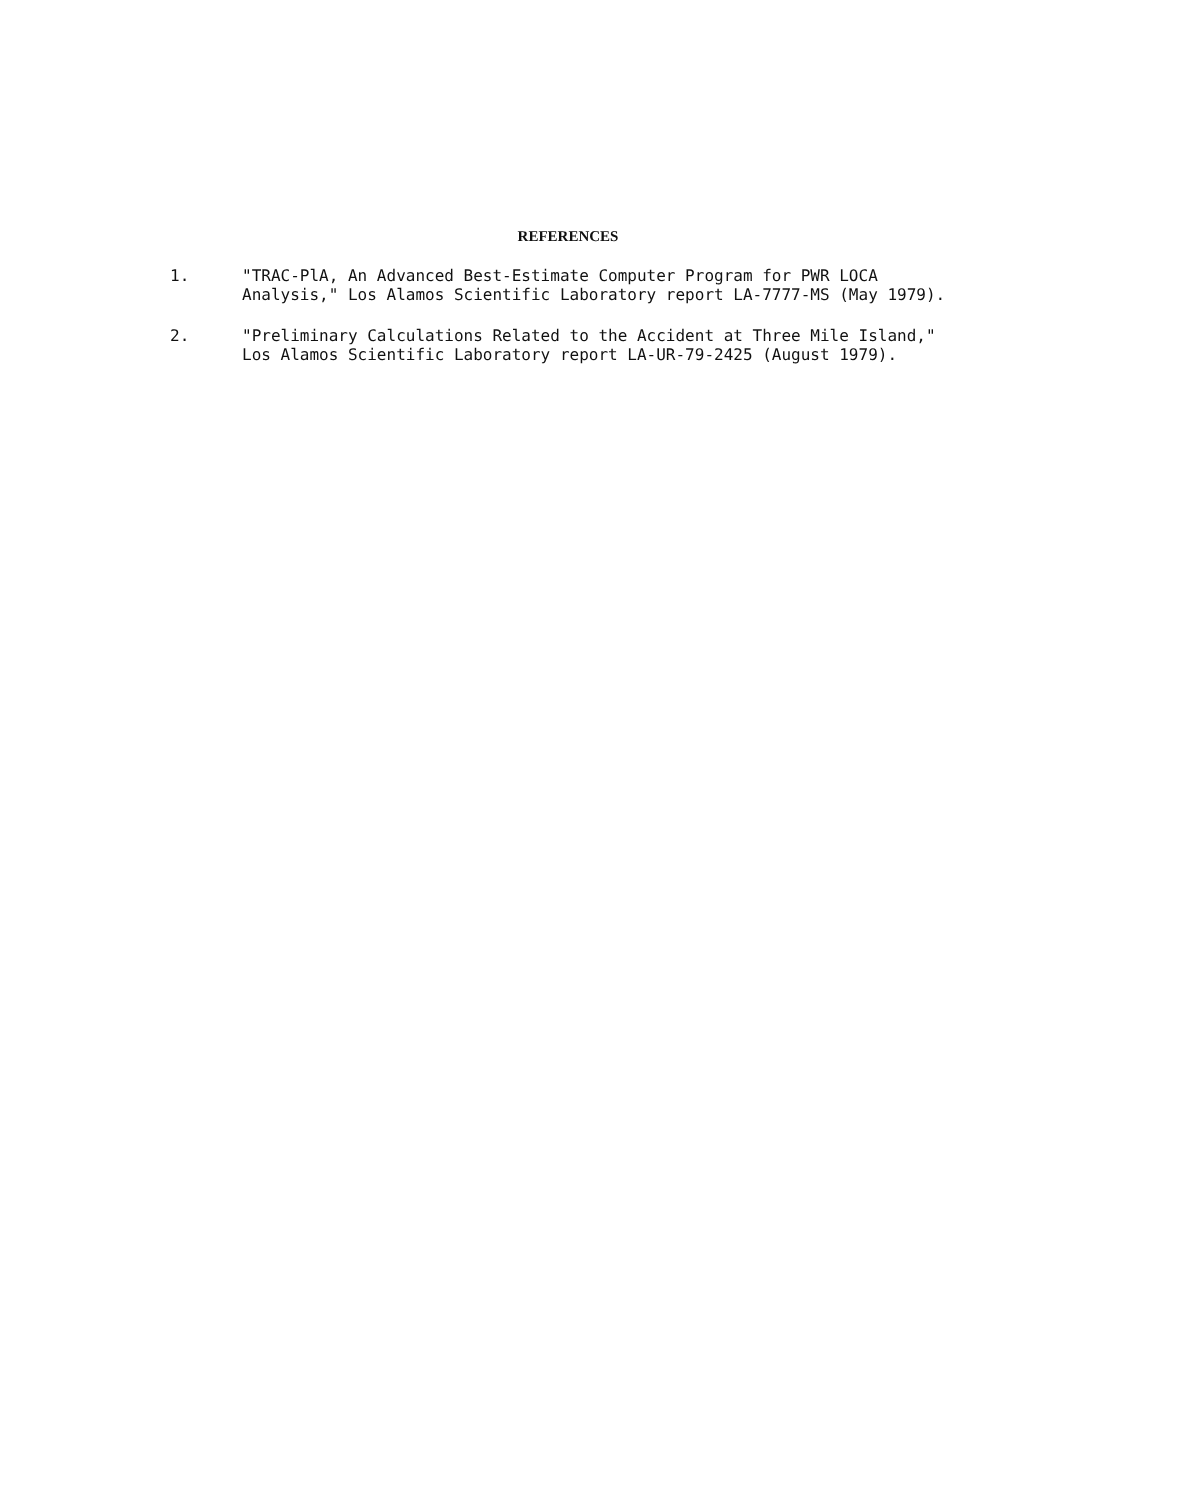REFERENCES
1. "TRAC-PlA, An Advanced Best-Estimate Computer Program for PWR LOCA Analysis," Los Alamos Scientific Laboratory report LA-7777-MS (May 1979).
2. "Preliminary Calculations Related to the Accident at Three Mile Island," Los Alamos Scientific Laboratory report LA-UR-79-2425 (August 1979).